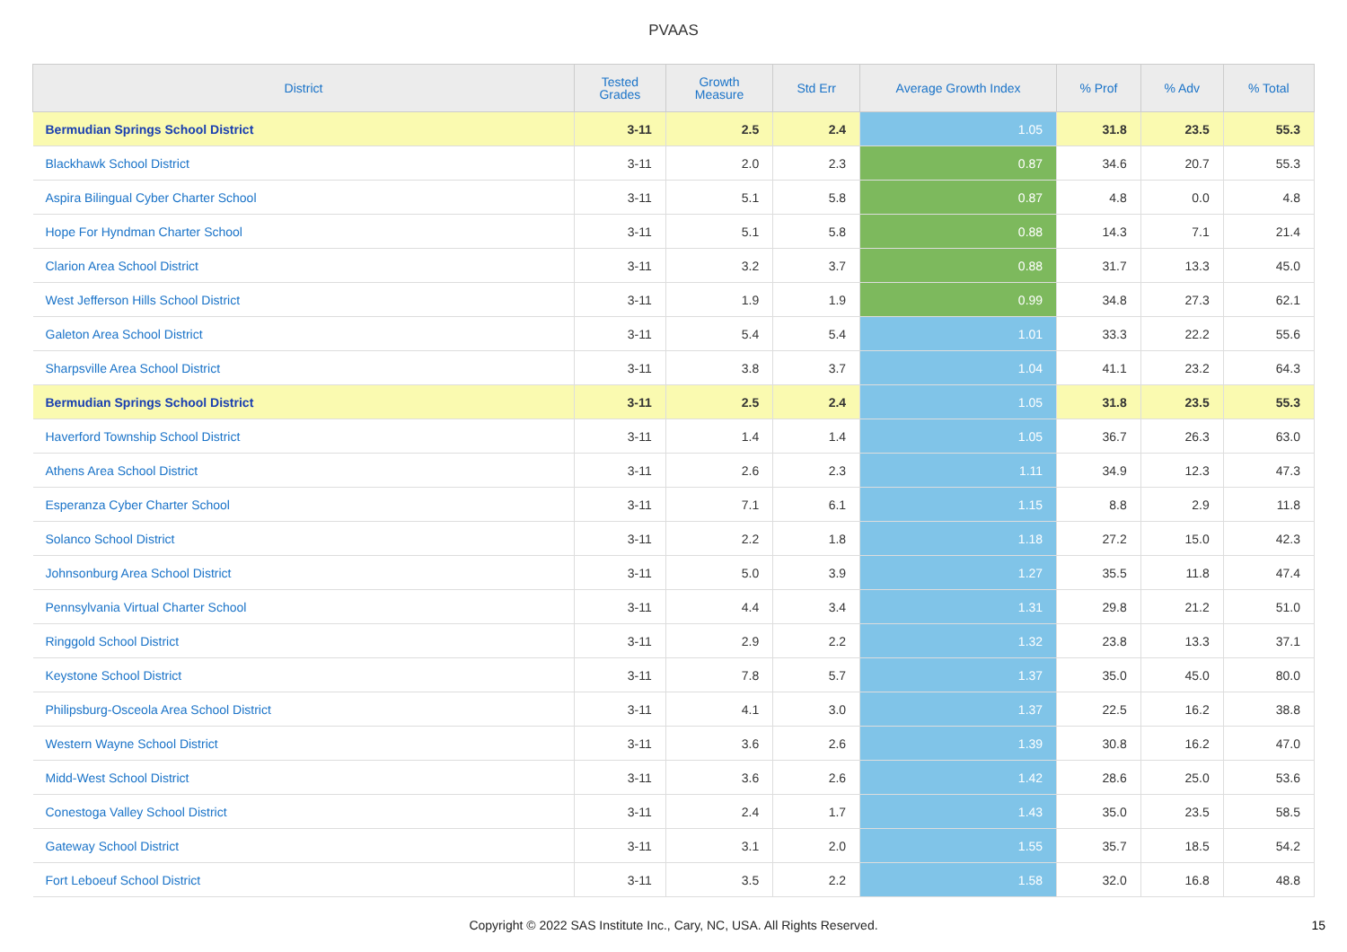PVAAS
| District | Tested Grades | Growth Measure | Std Err | Average Growth Index | % Prof | % Adv | % Total |
| --- | --- | --- | --- | --- | --- | --- | --- |
| Bermudian Springs School District | 3-11 | 2.5 | 2.4 | 1.05 | 31.8 | 23.5 | 55.3 |
| Blackhawk School District | 3-11 | 2.0 | 2.3 | 0.87 | 34.6 | 20.7 | 55.3 |
| Aspira Bilingual Cyber Charter School | 3-11 | 5.1 | 5.8 | 0.87 | 4.8 | 0.0 | 4.8 |
| Hope For Hyndman Charter School | 3-11 | 5.1 | 5.8 | 0.88 | 14.3 | 7.1 | 21.4 |
| Clarion Area School District | 3-11 | 3.2 | 3.7 | 0.88 | 31.7 | 13.3 | 45.0 |
| West Jefferson Hills School District | 3-11 | 1.9 | 1.9 | 0.99 | 34.8 | 27.3 | 62.1 |
| Galeton Area School District | 3-11 | 5.4 | 5.4 | 1.01 | 33.3 | 22.2 | 55.6 |
| Sharpsville Area School District | 3-11 | 3.8 | 3.7 | 1.04 | 41.1 | 23.2 | 64.3 |
| Bermudian Springs School District | 3-11 | 2.5 | 2.4 | 1.05 | 31.8 | 23.5 | 55.3 |
| Haverford Township School District | 3-11 | 1.4 | 1.4 | 1.05 | 36.7 | 26.3 | 63.0 |
| Athens Area School District | 3-11 | 2.6 | 2.3 | 1.11 | 34.9 | 12.3 | 47.3 |
| Esperanza Cyber Charter School | 3-11 | 7.1 | 6.1 | 1.15 | 8.8 | 2.9 | 11.8 |
| Solanco School District | 3-11 | 2.2 | 1.8 | 1.18 | 27.2 | 15.0 | 42.3 |
| Johnsonburg Area School District | 3-11 | 5.0 | 3.9 | 1.27 | 35.5 | 11.8 | 47.4 |
| Pennsylvania Virtual Charter School | 3-11 | 4.4 | 3.4 | 1.31 | 29.8 | 21.2 | 51.0 |
| Ringgold School District | 3-11 | 2.9 | 2.2 | 1.32 | 23.8 | 13.3 | 37.1 |
| Keystone School District | 3-11 | 7.8 | 5.7 | 1.37 | 35.0 | 45.0 | 80.0 |
| Philipsburg-Osceola Area School District | 3-11 | 4.1 | 3.0 | 1.37 | 22.5 | 16.2 | 38.8 |
| Western Wayne School District | 3-11 | 3.6 | 2.6 | 1.39 | 30.8 | 16.2 | 47.0 |
| Midd-West School District | 3-11 | 3.6 | 2.6 | 1.42 | 28.6 | 25.0 | 53.6 |
| Conestoga Valley School District | 3-11 | 2.4 | 1.7 | 1.43 | 35.0 | 23.5 | 58.5 |
| Gateway School District | 3-11 | 3.1 | 2.0 | 1.55 | 35.7 | 18.5 | 54.2 |
| Fort Leboeuf School District | 3-11 | 3.5 | 2.2 | 1.58 | 32.0 | 16.8 | 48.8 |
Copyright © 2022 SAS Institute Inc., Cary, NC, USA. All Rights Reserved.
15